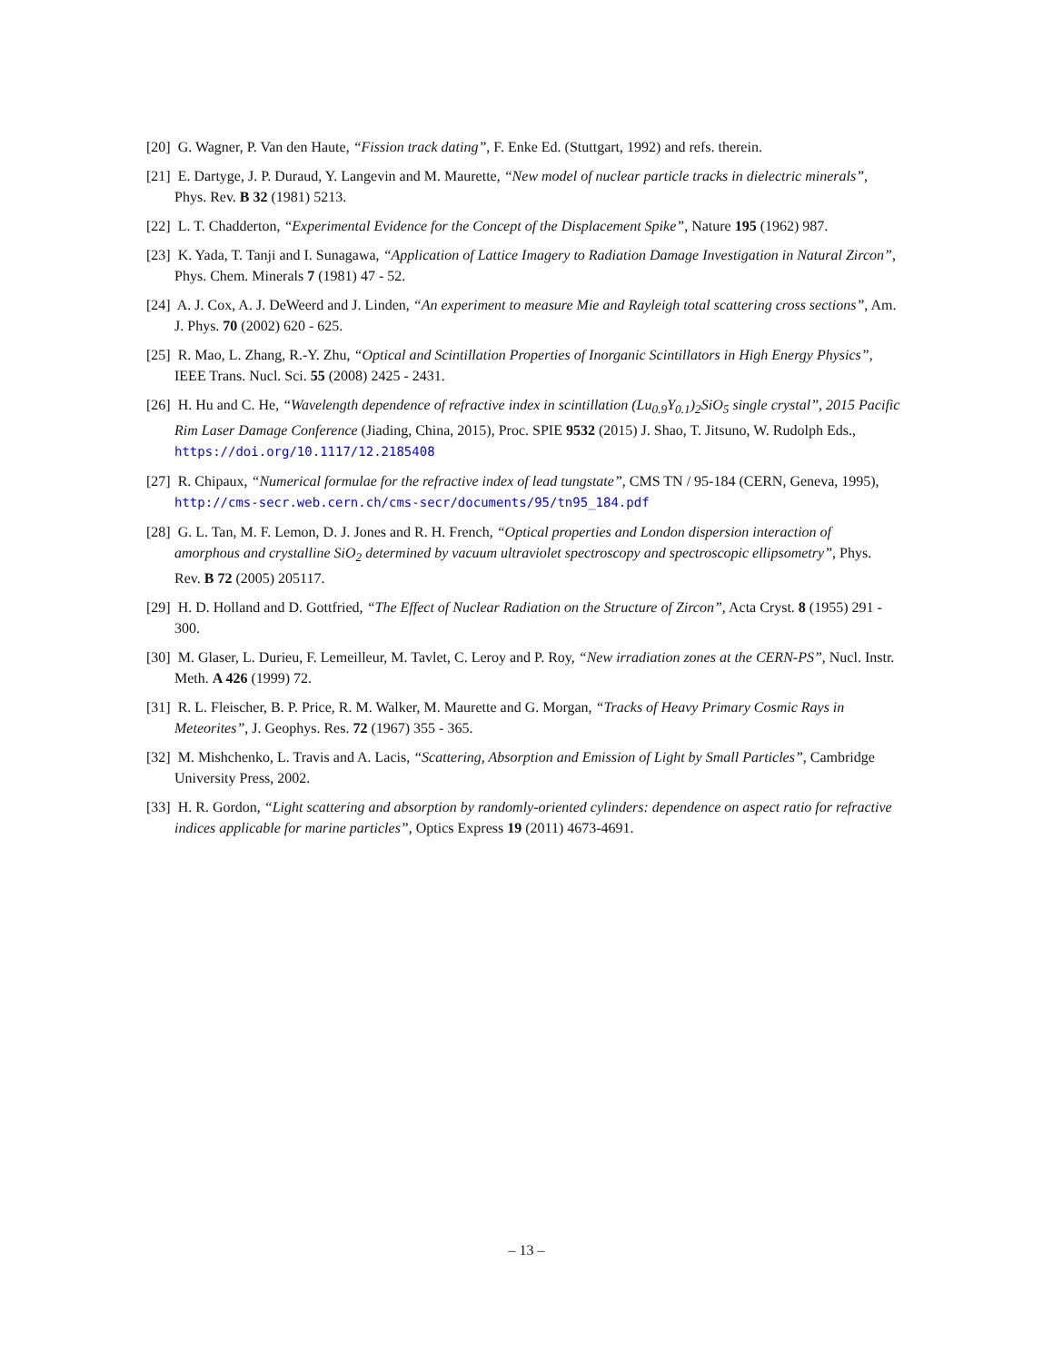[20] G. Wagner, P. Van den Haute, “Fission track dating”, F. Enke Ed. (Stuttgart, 1992) and refs. therein.
[21] E. Dartyge, J. P. Duraud, Y. Langevin and M. Maurette, “New model of nuclear particle tracks in dielectric minerals”, Phys. Rev. B 32 (1981) 5213.
[22] L. T. Chadderton, “Experimental Evidence for the Concept of the Displacement Spike”, Nature 195 (1962) 987.
[23] K. Yada, T. Tanji and I. Sunagawa, “Application of Lattice Imagery to Radiation Damage Investigation in Natural Zircon”, Phys. Chem. Minerals 7 (1981) 47 - 52.
[24] A. J. Cox, A. J. DeWeerd and J. Linden, “An experiment to measure Mie and Rayleigh total scattering cross sections”, Am. J. Phys. 70 (2002) 620 - 625.
[25] R. Mao, L. Zhang, R.-Y. Zhu, “Optical and Scintillation Properties of Inorganic Scintillators in High Energy Physics”, IEEE Trans. Nucl. Sci. 55 (2008) 2425 - 2431.
[26] H. Hu and C. He, “Wavelength dependence of refractive index in scintillation (Lu<sub>0.9</sub>Y<sub>0.1</sub>)<sub>2</sub>SiO<sub>5</sub> single crystal”, 2015 Pacific Rim Laser Damage Conference (Jiading, China, 2015), Proc. SPIE 9532 (2015) J. Shao, T. Jitsuno, W. Rudolph Eds., https://doi.org/10.1117/12.2185408
[27] R. Chipaux, “Numerical formulae for the refractive index of lead tungstate”, CMS TN / 95-184 (CERN, Geneva, 1995), http://cms-secr.web.cern.ch/cms-secr/documents/95/tn95_184.pdf
[28] G. L. Tan, M. F. Lemon, D. J. Jones and R. H. French, “Optical properties and London dispersion interaction of amorphous and crystalline SiO<sub>2</sub> determined by vacuum ultraviolet spectroscopy and spectroscopic ellipsometry”, Phys. Rev. B 72 (2005) 205117.
[29] H. D. Holland and D. Gottfried, “The Effect of Nuclear Radiation on the Structure of Zircon”, Acta Cryst. 8 (1955) 291 - 300.
[30] M. Glaser, L. Durieu, F. Lemeilleur, M. Tavlet, C. Leroy and P. Roy, “New irradiation zones at the CERN-PS”, Nucl. Instr. Meth. A 426 (1999) 72.
[31] R. L. Fleischer, B. P. Price, R. M. Walker, M. Maurette and G. Morgan, “Tracks of Heavy Primary Cosmic Rays in Meteorites”, J. Geophys. Res. 72 (1967) 355 - 365.
[32] M. Mishchenko, L. Travis and A. Lacis, “Scattering, Absorption and Emission of Light by Small Particles”, Cambridge University Press, 2002.
[33] H. R. Gordon, “Light scattering and absorption by randomly-oriented cylinders: dependence on aspect ratio for refractive indices applicable for marine particles”, Optics Express 19 (2011) 4673-4691.
– 13 –